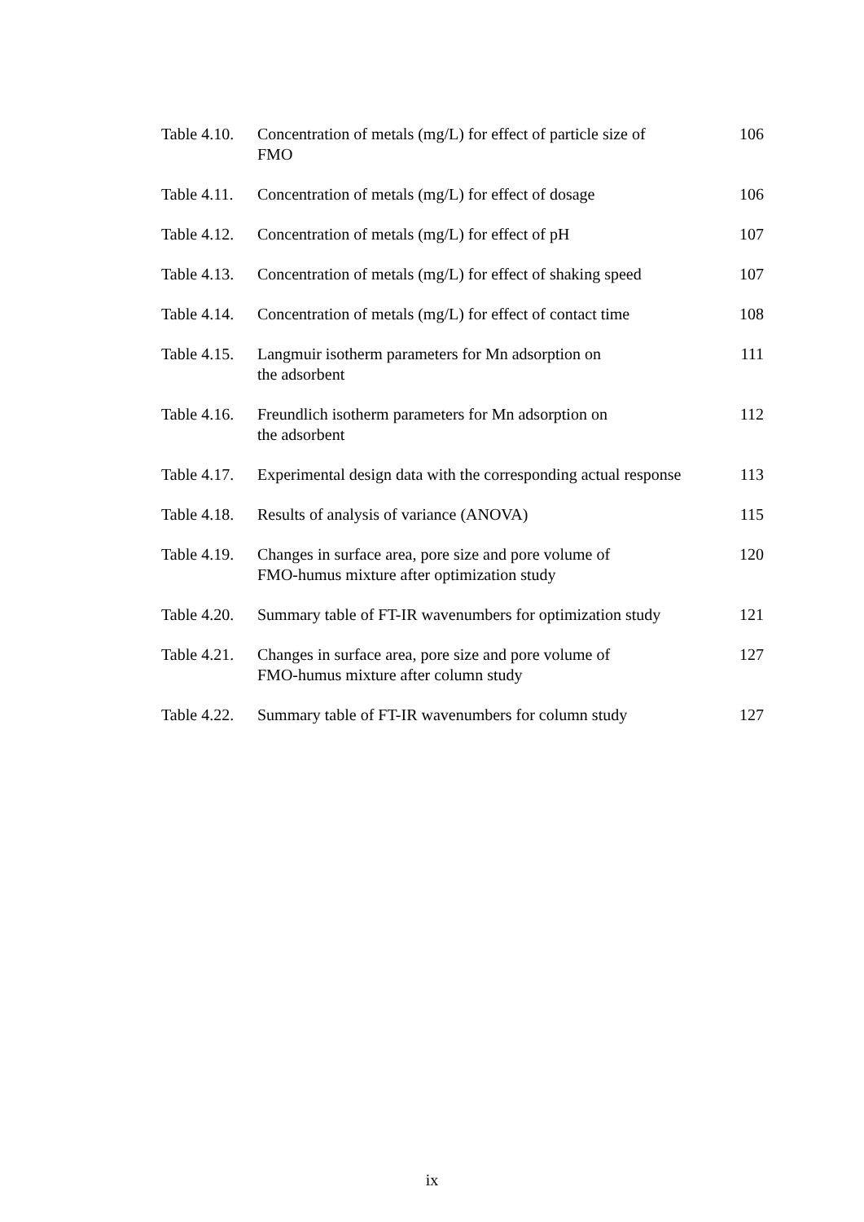| Table 4.10. | Concentration of metals (mg/L) for effect of particle size of FMO | 106 |
| Table 4.11. | Concentration of metals (mg/L) for effect of dosage | 106 |
| Table 4.12. | Concentration of metals (mg/L) for effect of pH | 107 |
| Table 4.13. | Concentration of metals (mg/L) for effect of shaking speed | 107 |
| Table 4.14. | Concentration of metals (mg/L) for effect of contact time | 108 |
| Table 4.15. | Langmuir isotherm parameters for Mn adsorption on the adsorbent | 111 |
| Table 4.16. | Freundlich isotherm parameters for Mn adsorption on the adsorbent | 112 |
| Table 4.17. | Experimental design data with the corresponding actual response | 113 |
| Table 4.18. | Results of analysis of variance (ANOVA) | 115 |
| Table 4.19. | Changes in surface area, pore size and pore volume of FMO-humus mixture after optimization study | 120 |
| Table 4.20. | Summary table of FT-IR wavenumbers for optimization study | 121 |
| Table 4.21. | Changes in surface area, pore size and pore volume of FMO-humus mixture after column study | 127 |
| Table 4.22. | Summary table of FT-IR wavenumbers for column study | 127 |
ix